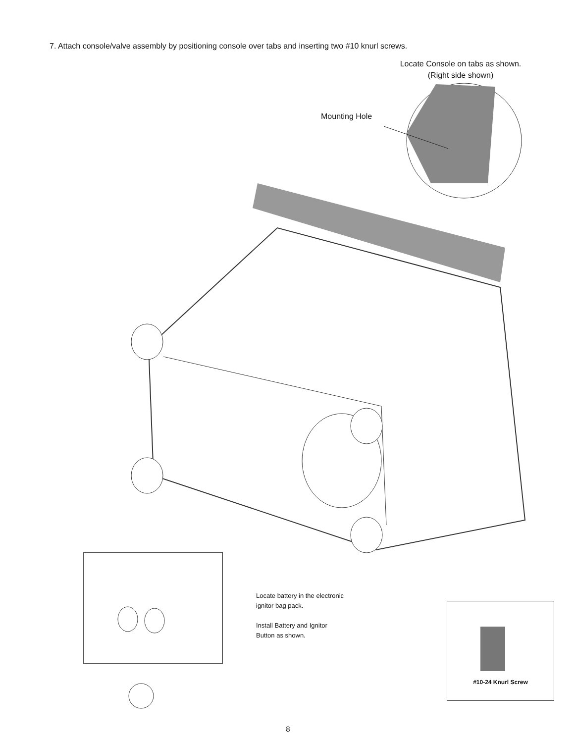7. Attach console/valve assembly by positioning console over tabs and inserting two #10 knurl screws.
Locate Console on tabs as shown.
(Right side shown)
Mounting Hole
Locate battery in the electronic
ignitor bag pack.
Install Battery and Ignitor
Button as shown.
#10-24 Knurl Screw
8